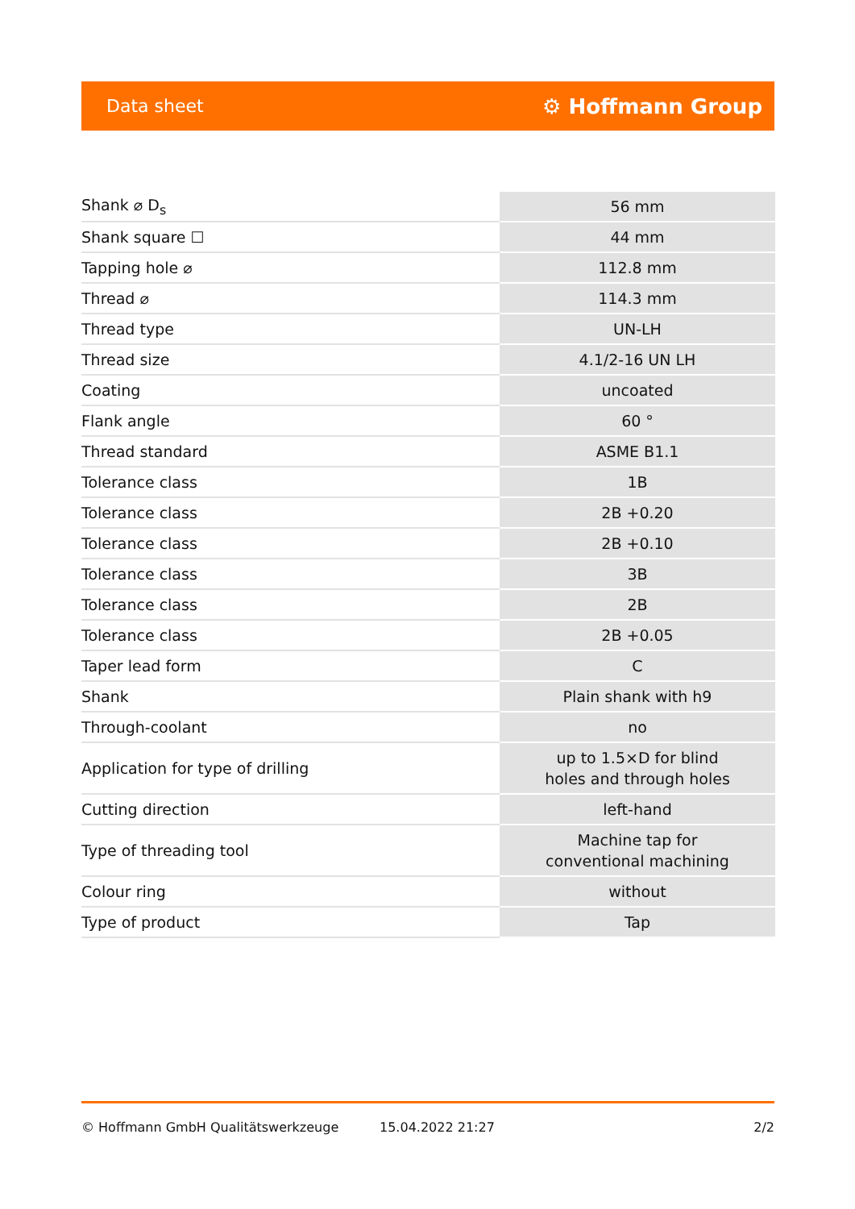Data sheet ⚙ Hoffmann Group
| Shank ⌀ D<sub>s</sub> | 56 mm |
| Shank square ☐ | 44 mm |
| Tapping hole ⌀ | 112.8 mm |
| Thread ⌀ | 114.3 mm |
| Thread type | UN-LH |
| Thread size | 4.1/2-16 UN LH |
| Coating | uncoated |
| Flank angle | 60 ° |
| Thread standard | ASME B1.1 |
| Tolerance class | 1B |
| Tolerance class | 2B +0.20 |
| Tolerance class | 2B +0.10 |
| Tolerance class | 3B |
| Tolerance class | 2B |
| Tolerance class | 2B +0.05 |
| Taper lead form | C |
| Shank | Plain shank with h9 |
| Through-coolant | no |
| Application for type of drilling | up to 1.5×D for blind holes and through holes |
| Cutting direction | left-hand |
| Type of threading tool | Machine tap for conventional machining |
| Colour ring | without |
| Type of product | Tap |
© Hoffmann GmbH Qualitätswerkzeuge 15.04.2022 21:27 2/2